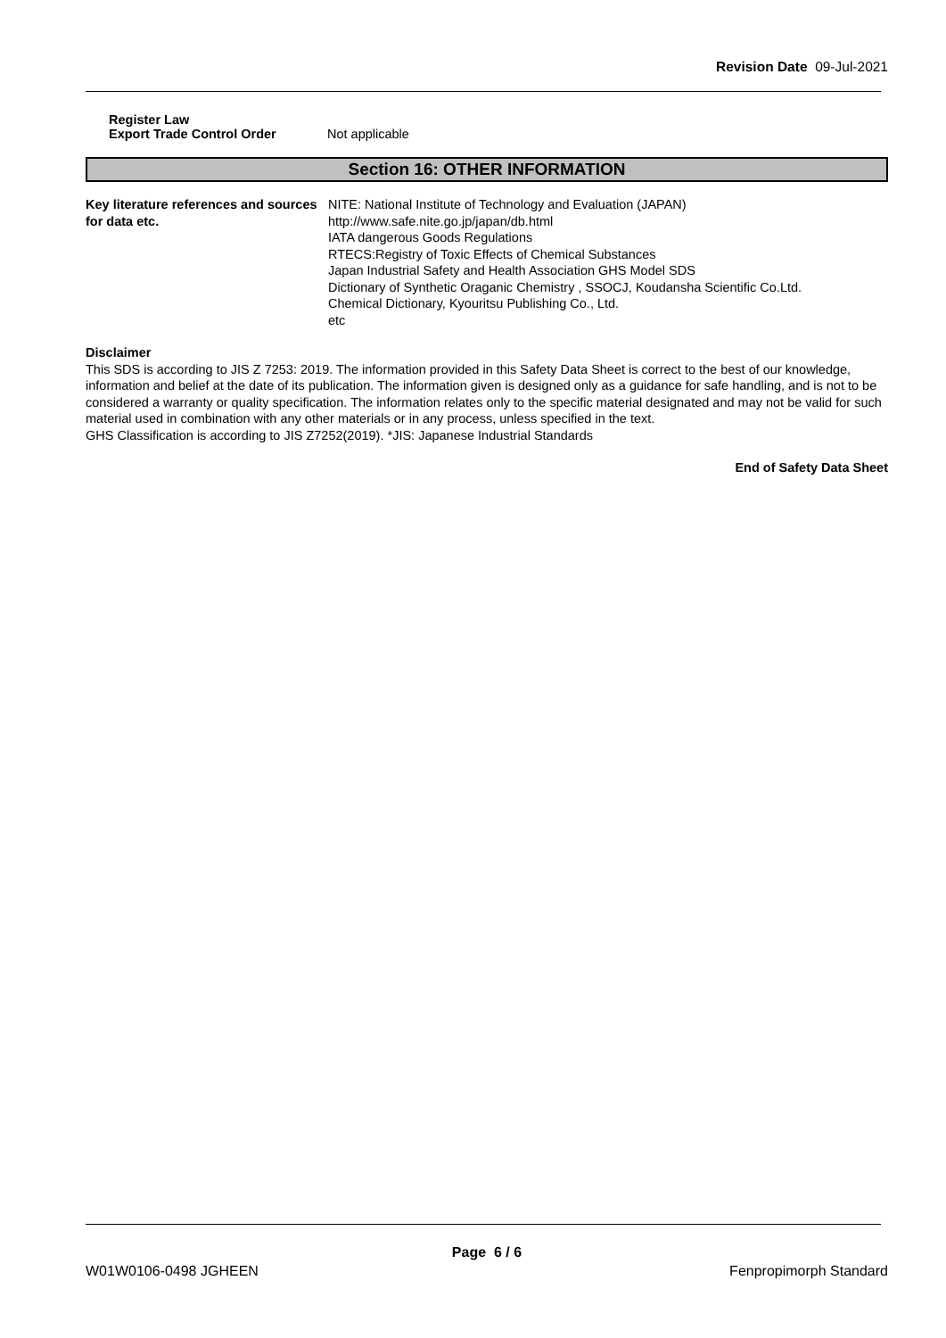Revision Date 09-Jul-2021
Register Law
Export Trade Control Order Not applicable
Section 16: OTHER INFORMATION
Key literature references and sources for data etc.
NITE: National Institute of Technology and Evaluation (JAPAN)
http://www.safe.nite.go.jp/japan/db.html
IATA dangerous Goods Regulations
RTECS:Registry of Toxic Effects of Chemical Substances
Japan Industrial Safety and Health Association GHS Model SDS
Dictionary of Synthetic Oraganic Chemistry , SSOCJ, Koudansha Scientific Co.Ltd.
Chemical Dictionary, Kyouritsu Publishing Co., Ltd.
etc
Disclaimer
This SDS is according to JIS Z 7253: 2019. The information provided in this Safety Data Sheet is correct to the best of our knowledge, information and belief at the date of its publication. The information given is designed only as a guidance for safe handling, and is not to be considered a warranty or quality specification. The information relates only to the specific material designated and may not be valid for such material used in combination with any other materials or in any process, unless specified in the text.
GHS Classification is according to JIS Z7252(2019). *JIS: Japanese Industrial Standards
End of Safety Data Sheet
Page 6 / 6
W01W0106-0498 JGHEEN Fenpropimorph Standard